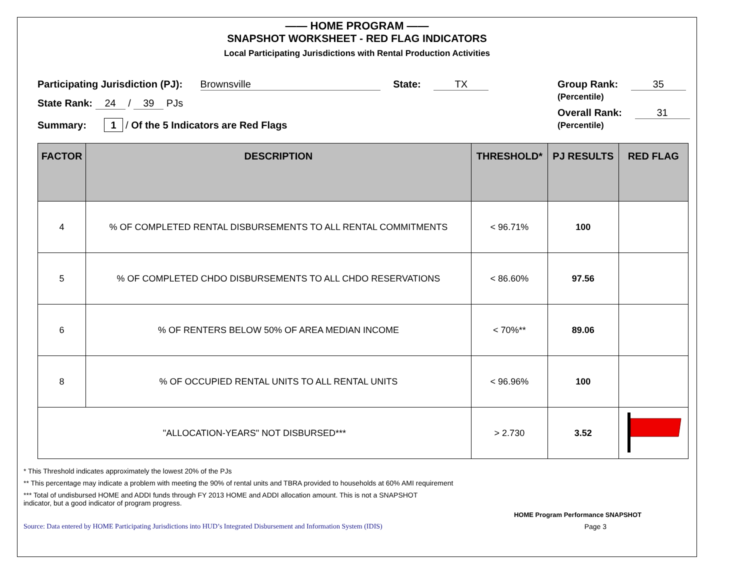—— HOME PROGRAM ——
SNAPSHOT WORKSHEET - RED FLAG INDICATORS
Local Participating Jurisdictions with Rental Production Activities
Participating Jurisdiction (PJ): Brownsville State: TX
State Rank: 24 / 39 PJs
Summary: 1 / Of the 5 Indicators are Red Flags
Group Rank: 35
(Percentile)
Overall Rank: 31
(Percentile)
| FACTOR | DESCRIPTION | THRESHOLD* | PJ RESULTS | RED FLAG |
| --- | --- | --- | --- | --- |
| 4 | % OF COMPLETED RENTAL DISBURSEMENTS TO ALL RENTAL COMMITMENTS | < 96.71% | 100 | |
| 5 | % OF COMPLETED CHDO DISBURSEMENTS TO ALL CHDO RESERVATIONS | < 86.60% | 97.56 | |
| 6 | % OF RENTERS BELOW 50% OF AREA MEDIAN INCOME | < 70%** | 89.06 | |
| 8 | % OF OCCUPIED RENTAL UNITS TO ALL RENTAL UNITS | < 96.96% | 100 | |
| "ALLOCATION-YEARS" NOT DISBURSED*** | | > 2.730 | 3.52 | |
* This Threshold indicates approximately the lowest 20% of the PJs
** This percentage may indicate a problem with meeting the 90% of rental units and TBRA provided to households at 60% AMI requirement
*** Total of undisbursed HOME and ADDI funds through FY 2013 HOME and ADDI allocation amount. This is not a SNAPSHOT
indicator, but a good indicator of program progress.
HOME Program Performance SNAPSHOT
Source: Data entered by HOME Participating Jurisdictions into HUD’s Integrated Disbursement and Information System (IDIS) Page 3